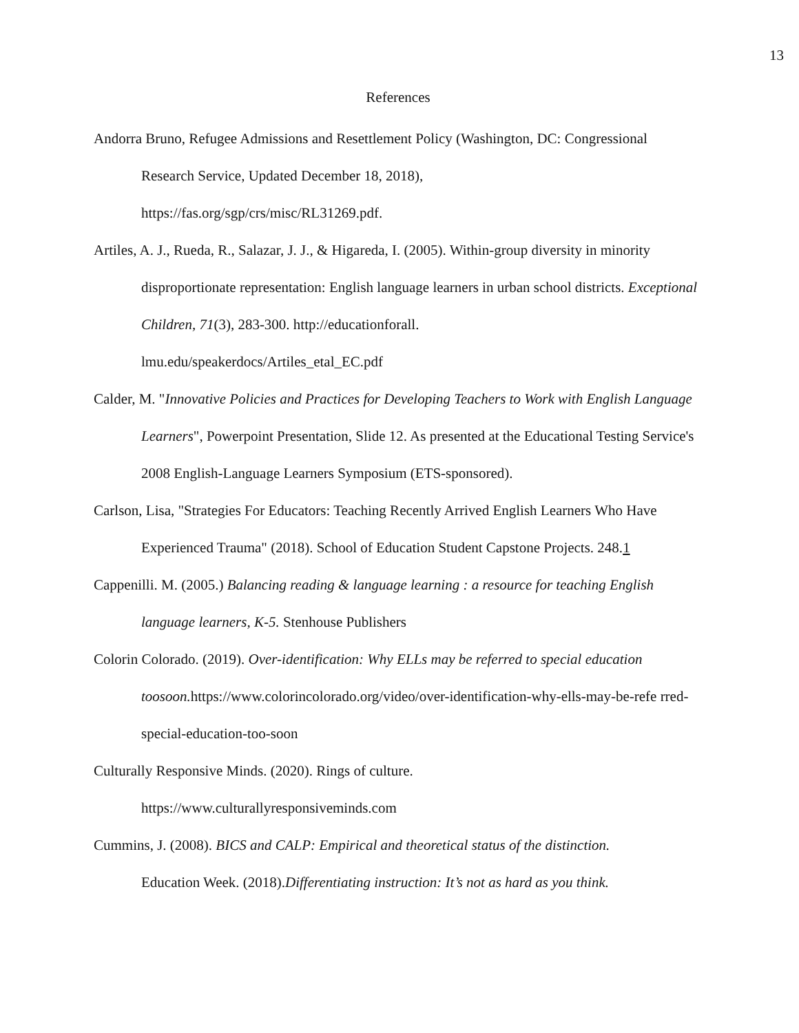13
References
Andorra Bruno, Refugee Admissions and Resettlement Policy (Washington, DC: Congressional Research Service, Updated December 18, 2018),
https://fas.org/sgp/crs/misc/RL31269.pdf.
Artiles, A. J., Rueda, R., Salazar, J. J., & Higareda, I. (2005). Within-group diversity in minority disproportionate representation: English language learners in urban school districts. Exceptional Children, 71(3), 283-300. http://educationforall.
lmu.edu/speakerdocs/Artiles_etal_EC.pdf
Calder, M. "Innovative Policies and Practices for Developing Teachers to Work with English Language Learners", Powerpoint Presentation, Slide 12. As presented at the Educational Testing Service's 2008 English-Language Learners Symposium (ETS-sponsored).
Carlson, Lisa, "Strategies For Educators: Teaching Recently Arrived English Learners Who Have Experienced Trauma" (2018). School of Education Student Capstone Projects. 248.1
Cappenilli. M. (2005.) Balancing reading & language learning : a resource for teaching English language learners, K-5. Stenhouse Publishers
Colorin Colorado. (2019). Over-identification: Why ELLs may be referred to special education toosoon. https://www.colorincolorado.org/video/over-identification-why-ells-may-be-refe rred-special-education-too-soon
Culturally Responsive Minds. (2020). Rings of culture.
https://www.culturallyresponsiveminds.com
Cummins, J. (2008). BICS and CALP: Empirical and theoretical status of the distinction.
Education Week. (2018).Differentiating instruction: It’s not as hard as you think.